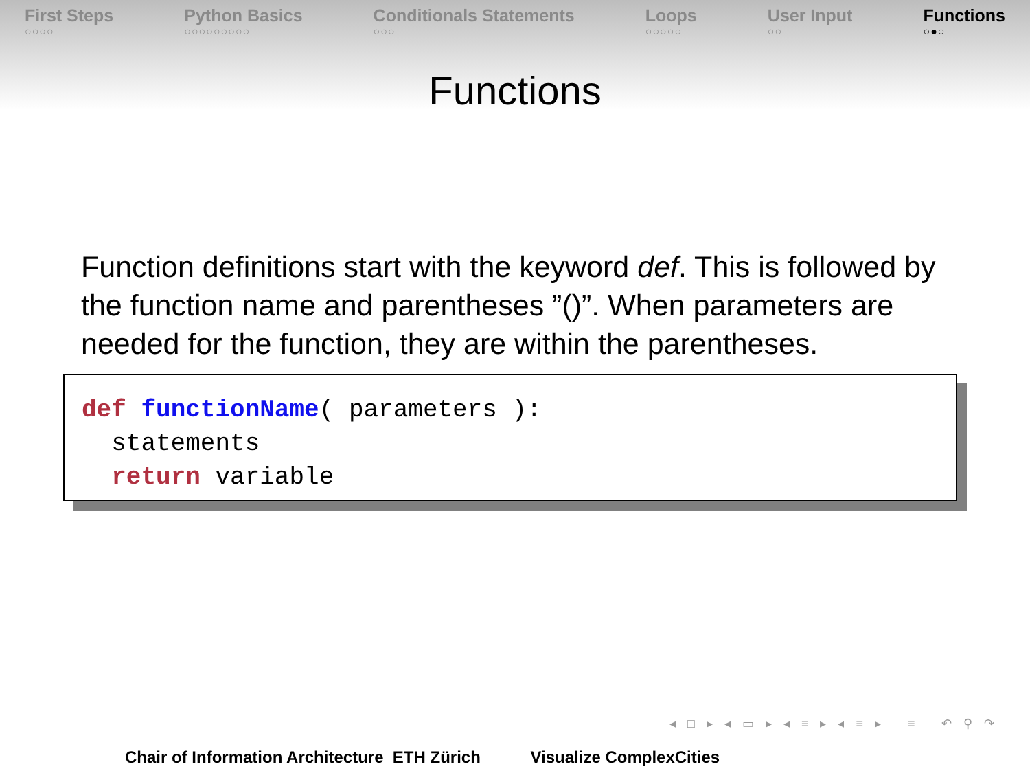First Steps
○○○○
Python Basics
○○○○○○○○○
Conditionals Statements
○○○
Loops
○○○○○
User Input
○○
Functions
○●○
Functions
Function definitions start with the keyword def. This is followed by the function name and parentheses ”()”. When parameters are needed for the function, they are within the parentheses.
def functionName( parameters ): statements return variable
◂ □ ▸ ◂ ▭ ▸ ◂ ≡ ▸ ◂ ≡ ▸ ≡ ↶ ⚲ ↷
Chair of Information Architecture ETH Zürich Visualize ComplexCities